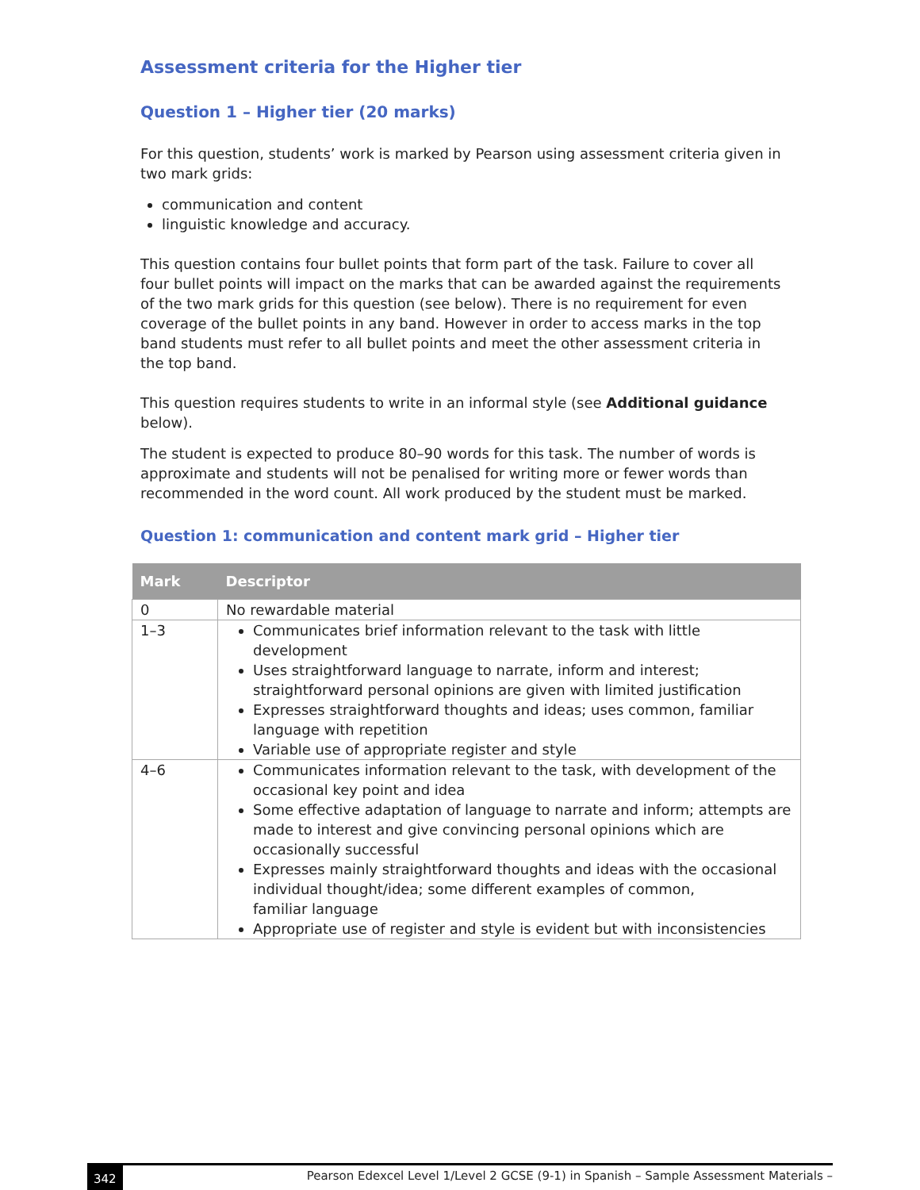Assessment criteria for the Higher tier
Question 1 – Higher tier (20 marks)
For this question, students’ work is marked by Pearson using assessment criteria given in two mark grids:
communication and content
linguistic knowledge and accuracy.
This question contains four bullet points that form part of the task. Failure to cover all four bullet points will impact on the marks that can be awarded against the requirements of the two mark grids for this question (see below). There is no requirement for even coverage of the bullet points in any band. However in order to access marks in the top band students must refer to all bullet points and meet the other assessment criteria in the top band.
This question requires students to write in an informal style (see Additional guidance below).
The student is expected to produce 80–90 words for this task. The number of words is approximate and students will not be penalised for writing more or fewer words than recommended in the word count. All work produced by the student must be marked.
Question 1: communication and content mark grid – Higher tier
| Mark | Descriptor |
| --- | --- |
| 0 | No rewardable material |
| 1–3 | Communicates brief information relevant to the task with little development Uses straightforward language to narrate, inform and interest; straightforward personal opinions are given with limited justification Expresses straightforward thoughts and ideas; uses common, familiar language with repetition Variable use of appropriate register and style |
| 4–6 | Communicates information relevant to the task, with development of the occasional key point and idea Some effective adaptation of language to narrate and inform; attempts are made to interest and give convincing personal opinions which are occasionally successful Expresses mainly straightforward thoughts and ideas with the occasional individual thought/idea; some different examples of common, familiar language Appropriate use of register and style is evident but with inconsistencies |
342 Pearson Edexcel Level 1/Level 2 GCSE (9-1) in Spanish – Sample Assessment Materials –